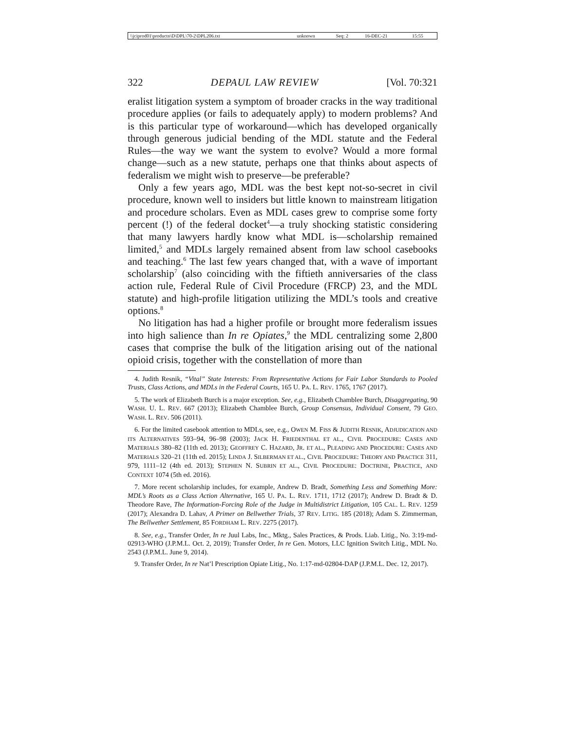| \\jciprod01\productn\D\DPL\70-2\DPL206.txt | unknown | Seq: 2 | 16-DEC-21 | 15:55 |
322 DEPAUL LAW REVIEW [Vol. 70:321
eralist litigation system a symptom of broader cracks in the way traditional procedure applies (or fails to adequately apply) to modern problems? And is this particular type of workaround—which has developed organically through generous judicial bending of the MDL statute and the Federal Rules—the way we want the system to evolve? Would a more formal change—such as a new statute, perhaps one that thinks about aspects of federalism we might wish to preserve—be preferable?
Only a few years ago, MDL was the best kept not-so-secret in civil procedure, known well to insiders but little known to mainstream litigation and procedure scholars. Even as MDL cases grew to comprise some forty percent (!) of the federal docket<sup>4</sup>—a truly shocking statistic considering that many lawyers hardly know what MDL is—scholarship remained limited,<sup>5</sup> and MDLs largely remained absent from law school casebooks and teaching.<sup>6</sup> The last few years changed that, with a wave of important scholarship<sup>7</sup> (also coinciding with the fiftieth anniversaries of the class action rule, Federal Rule of Civil Procedure (FRCP) 23, and the MDL statute) and high-profile litigation utilizing the MDL’s tools and creative options.<sup>8</sup>
No litigation has had a higher profile or brought more federalism issues into high salience than In re Opiates,<sup>9</sup> the MDL centralizing some 2,800 cases that comprise the bulk of the litigation arising out of the national opioid crisis, together with the constellation of more than
4. Judith Resnik, “Vital” State Interests: From Representative Actions for Fair Labor Standards to Pooled Trusts, Class Actions, and MDLs in the Federal Courts, 165 U. PA. L. REV. 1765, 1767 (2017).
5. The work of Elizabeth Burch is a major exception. See, e.g., Elizabeth Chamblee Burch, Disaggregating, 90 WASH. U. L. REV. 667 (2013); Elizabeth Chamblee Burch, Group Consensus, Individual Consent, 79 GEO. WASH. L. REV. 506 (2011).
6. For the limited casebook attention to MDLs, see, e.g., OWEN M. FISS & JUDITH RESNIK, ADJUDICATION AND ITS ALTERNATIVES 593–94, 96–98 (2003); JACK H. FRIEDENTHAL ET AL., CIVIL PROCEDURE: CASES AND MATERIALS 380–82 (11th ed. 2013); GEOFFREY C. HAZARD, JR. ET AL., PLEADING AND PROCEDURE: CASES AND MATERIALS 320–21 (11th ed. 2015); LINDA J. SILBERMAN ET AL., CIVIL PROCEDURE: THEORY AND PRACTICE 311, 979, 1111–12 (4th ed. 2013); STEPHEN N. SUBRIN ET AL., CIVIL PROCEDURE: DOCTRINE, PRACTICE, AND CONTEXT 1074 (5th ed. 2016).
7. More recent scholarship includes, for example, Andrew D. Bradt, Something Less and Something More: MDL’s Roots as a Class Action Alternative, 165 U. PA. L. REV. 1711, 1712 (2017); Andrew D. Bradt & D. Theodore Rave, The Information-Forcing Role of the Judge in Multidistrict Litigation, 105 CAL. L. REV. 1259 (2017); Alexandra D. Lahav, A Primer on Bellwether Trials, 37 REV. LITIG. 185 (2018); Adam S. Zimmerman, The Bellwether Settlement, 85 FORDHAM L. REV. 2275 (2017).
8. See, e.g., Transfer Order, In re Juul Labs, Inc., Mktg., Sales Practices, & Prods. Liab. Litig., No. 3:19-md-02913-WHO (J.P.M.L. Oct. 2, 2019); Transfer Order, In re Gen. Motors, LLC Ignition Switch Litig., MDL No. 2543 (J.P.M.L. June 9, 2014).
9. Transfer Order, In re Nat’l Prescription Opiate Litig., No. 1:17-md-02804-DAP (J.P.M.L. Dec. 12, 2017).